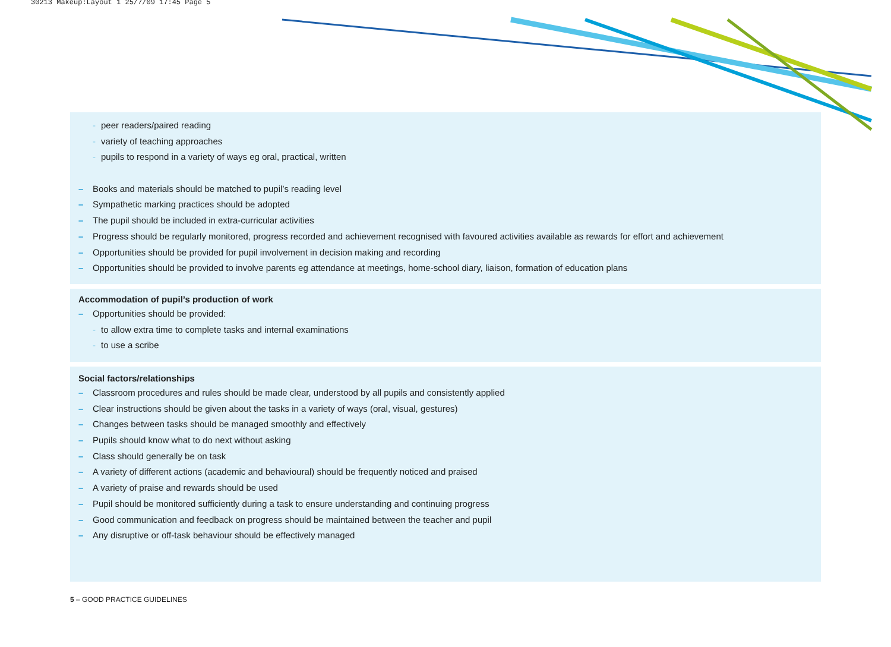30213 Makeup:Layout 1 25/7/09 17:45 Page 5
- peer readers/paired reading
- variety of teaching approaches
- pupils to respond in a variety of ways eg oral, practical, written
– Books and materials should be matched to pupil’s reading level
– Sympathetic marking practices should be adopted
– The pupil should be included in extra-curricular activities
– Progress should be regularly monitored, progress recorded and achievement recognised with favoured activities available as rewards for effort and achievement
– Opportunities should be provided for pupil involvement in decision making and recording
– Opportunities should be provided to involve parents eg attendance at meetings, home-school diary, liaison, formation of education plans
Accommodation of pupil’s production of work
– Opportunities should be provided:
- to allow extra time to complete tasks and internal examinations
- to use a scribe
Social factors/relationships
– Classroom procedures and rules should be made clear, understood by all pupils and consistently applied
– Clear instructions should be given about the tasks in a variety of ways (oral, visual, gestures)
– Changes between tasks should be managed smoothly and effectively
– Pupils should know what to do next without asking
– Class should generally be on task
– A variety of different actions (academic and behavioural) should be frequently noticed and praised
– A variety of praise and rewards should be used
– Pupil should be monitored sufficiently during a task to ensure understanding and continuing progress
– Good communication and feedback on progress should be maintained between the teacher and pupil
– Any disruptive or off-task behaviour should be effectively managed
5 – GOOD PRACTICE GUIDELINES